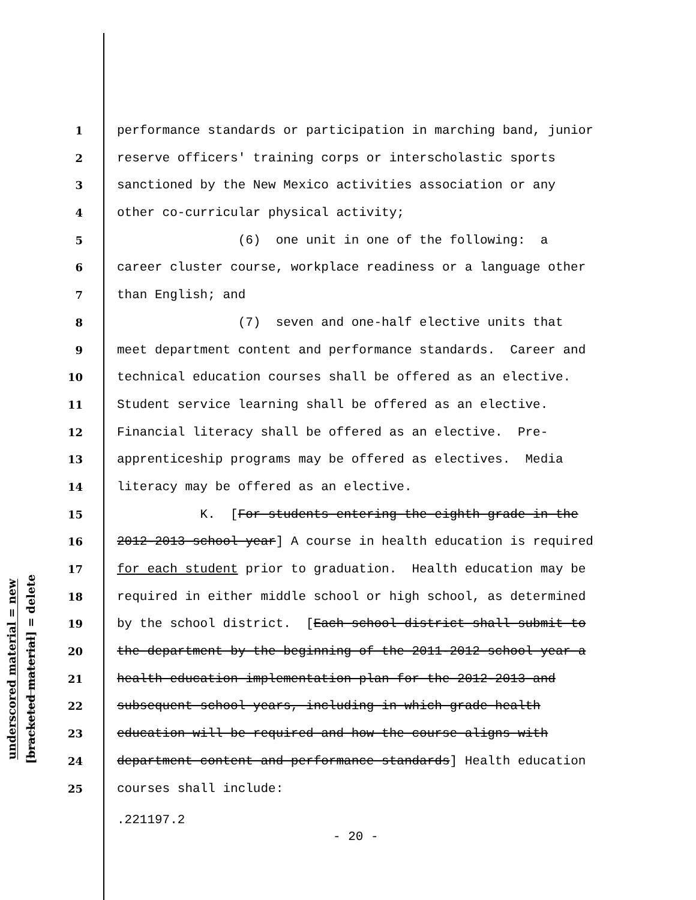underscored material = new
[bracketed material] = delete
1 performance standards or participation in marching band, junior
2 reserve officers' training corps or interscholastic sports
3 sanctioned by the New Mexico activities association or any
4 other co-curricular physical activity;
5 (6) one unit in one of the following: a
6 career cluster course, workplace readiness or a language other
7 than English; and
8 (7) seven and one-half elective units that
9 meet department content and performance standards. Career and
10 technical education courses shall be offered as an elective.
11 Student service learning shall be offered as an elective.
12 Financial literacy shall be offered as an elective. Pre-
13 apprenticeship programs may be offered as electives. Media
14 literacy may be offered as an elective.
15 K. [For students entering the eighth grade in the
16 2012-2013 school year] A course in health education is required
17 for each student prior to graduation. Health education may be
18 required in either middle school or high school, as determined
19 by the school district. [Each school district shall submit to
20 the department by the beginning of the 2011-2012 school year a
21 health education implementation plan for the 2012-2013 and
22 subsequent school years, including in which grade health
23 education will be required and how the course aligns with
24 department content and performance standards] Health education
25 courses shall include:
.221197.2
- 20 -